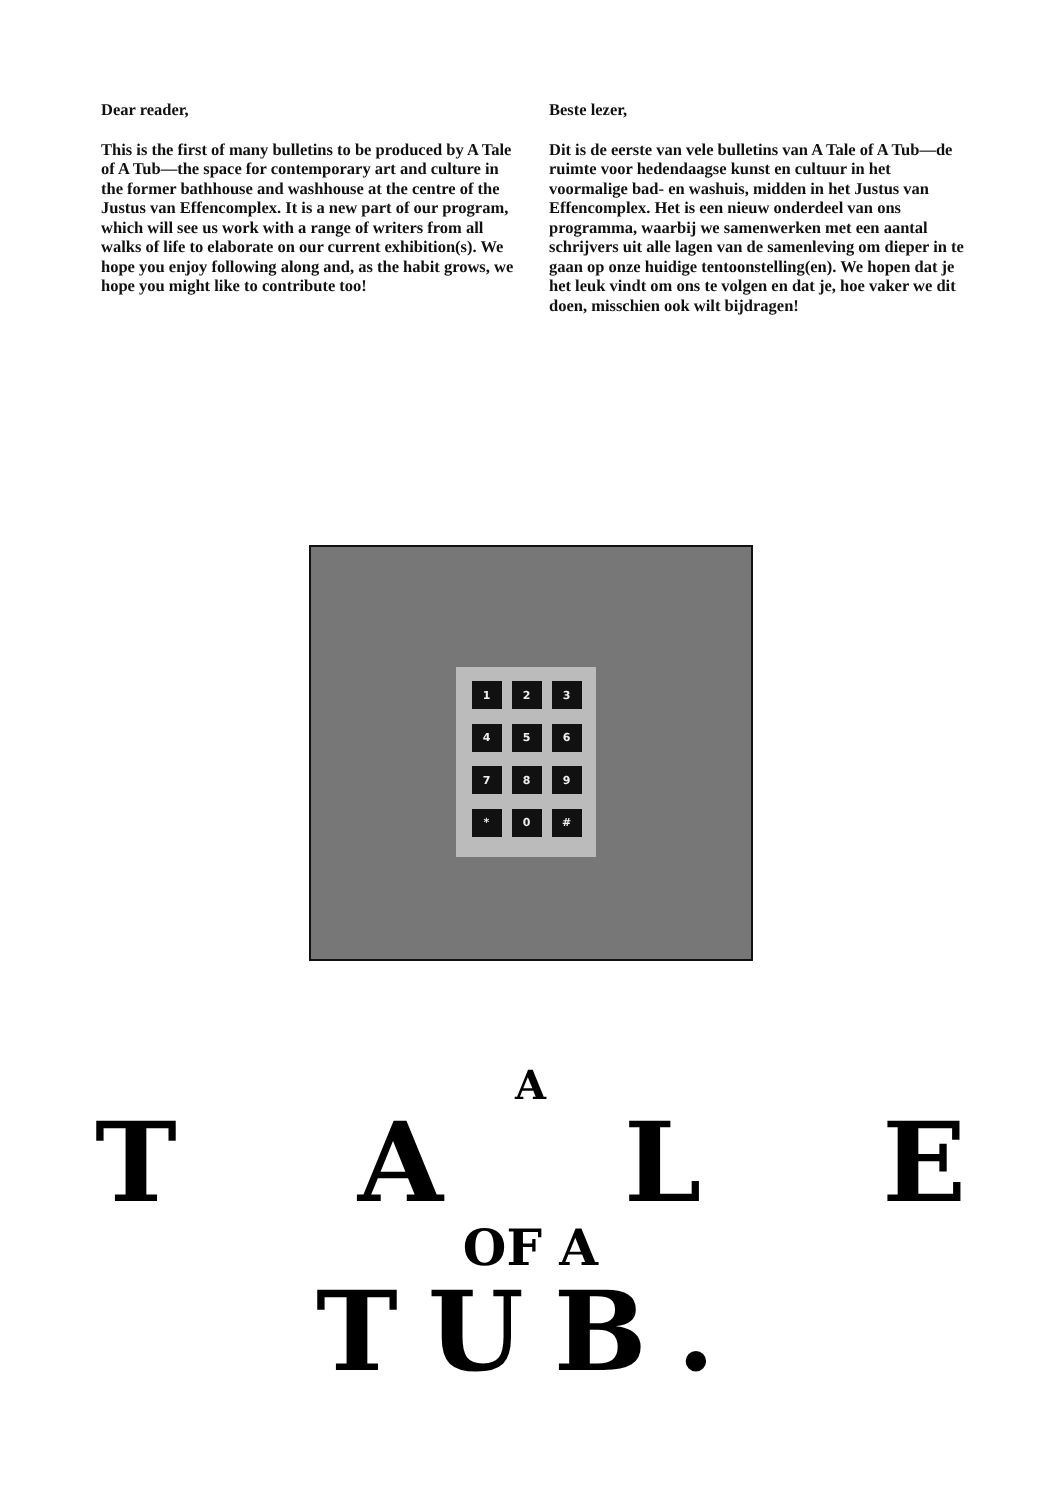Dear reader,
This is the first of many bulletins to be produced by A Tale of A Tub—the space for contemporary art and culture in the former bathhouse and washhouse at the centre of the Justus van Effencomplex. It is a new part of our program, which will see us work with a range of writers from all walks of life to elaborate on our current exhibition(s). We hope you enjoy following along and, as the habit grows, we hope you might like to contribute too!
Beste lezer,
Dit is de eerste van vele bulletins van A Tale of A Tub—de ruimte voor hedendaagse kunst en cultuur in het voormalige bad- en washuis, midden in het Justus van Effencomplex. Het is een nieuw onderdeel van ons programma, waarbij we samenwerken met een aantal schrijvers uit alle lagen van de samenleving om dieper in te gaan op onze huidige tentoonstelling(en). We hopen dat je het leuk vindt om ons te volgen en dat je, hoe vaker we dit doen, misschien ook wilt bijdragen!
123456789 * 0 #
A
TALE
OF A
TUB.